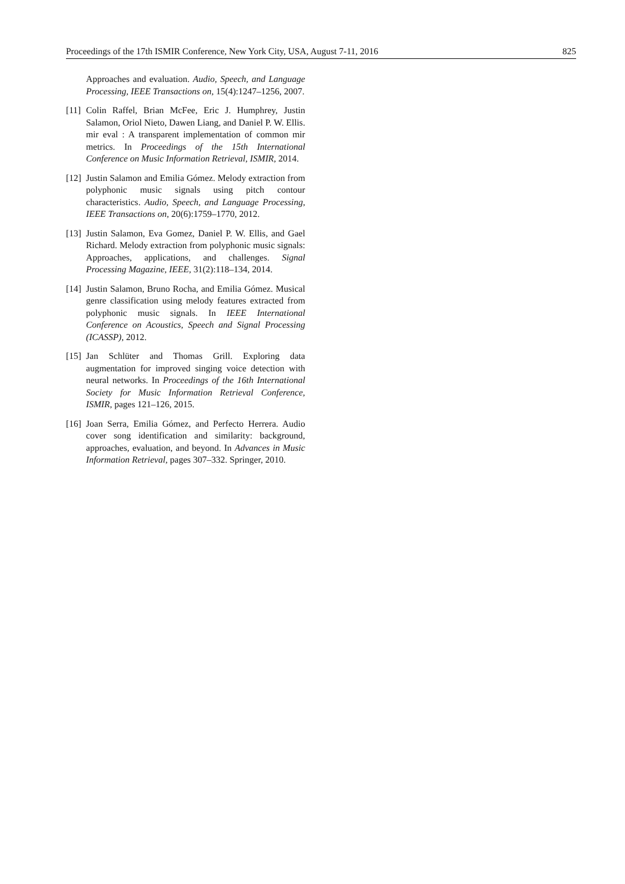Proceedings of the 17th ISMIR Conference, New York City, USA, August 7-11, 2016 825
Approaches and evaluation. Audio, Speech, and Language Processing, IEEE Transactions on, 15(4):1247–1256, 2007.
[11] Colin Raffel, Brian McFee, Eric J. Humphrey, Justin Salamon, Oriol Nieto, Dawen Liang, and Daniel P. W. Ellis. mir eval : A transparent implementation of common mir metrics. In Proceedings of the 15th International Conference on Music Information Retrieval, ISMIR, 2014.
[12] Justin Salamon and Emilia Gómez. Melody extraction from polyphonic music signals using pitch contour characteristics. Audio, Speech, and Language Processing, IEEE Transactions on, 20(6):1759–1770, 2012.
[13] Justin Salamon, Eva Gomez, Daniel P. W. Ellis, and Gael Richard. Melody extraction from polyphonic music signals: Approaches, applications, and challenges. Signal Processing Magazine, IEEE, 31(2):118–134, 2014.
[14] Justin Salamon, Bruno Rocha, and Emilia Gómez. Musical genre classification using melody features extracted from polyphonic music signals. In IEEE International Conference on Acoustics, Speech and Signal Processing (ICASSP), 2012.
[15] Jan Schlüter and Thomas Grill. Exploring data augmentation for improved singing voice detection with neural networks. In Proceedings of the 16th International Society for Music Information Retrieval Conference, ISMIR, pages 121–126, 2015.
[16] Joan Serra, Emilia Gómez, and Perfecto Herrera. Audio cover song identification and similarity: background, approaches, evaluation, and beyond. In Advances in Music Information Retrieval, pages 307–332. Springer, 2010.